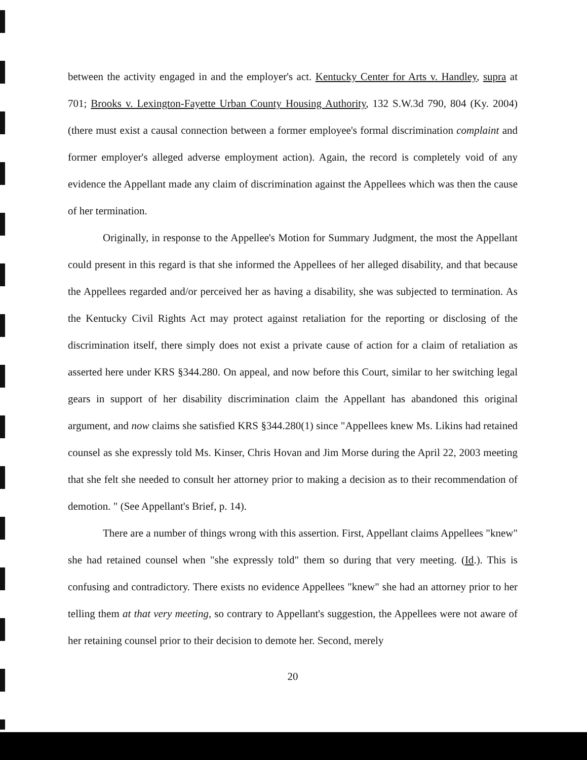between the activity engaged in and the employer's act. Kentucky Center for Arts v. Handley, supra at 701; Brooks v. Lexington-Fayette Urban County Housing Authority, 132 S.W.3d 790, 804 (Ky. 2004)(there must exist a causal connection between a former employee's formal discrimination complaint and former employer's alleged adverse employment action). Again, the record is completely void of any evidence the Appellant made any claim of discrimination against the Appellees which was then the cause of her termination.
Originally, in response to the Appellee's Motion for Summary Judgment, the most the Appellant could present in this regard is that she informed the Appellees of her alleged disability, and that because the Appellees regarded and/or perceived her as having a disability, she was subjected to termination. As the Kentucky Civil Rights Act may protect against retaliation for the reporting or disclosing of the discrimination itself, there simply does not exist a private cause of action for a claim of retaliation as asserted here under KRS §344.280. On appeal, and now before this Court, similar to her switching legal gears in support of her disability discrimination claim the Appellant has abandoned this original argument, and now claims she satisfied KRS §344.280(1) since "Appellees knew Ms. Likins had retained counsel as she expressly told Ms. Kinser, Chris Hovan and Jim Morse during the April 22, 2003 meeting that she felt she needed to consult her attorney prior to making a decision as to their recommendation of demotion. " (See Appellant's Brief, p. 14).
There are a number of things wrong with this assertion. First, Appellant claims Appellees "knew" she had retained counsel when "she expressly told" them so during that very meeting. (Id.). This is confusing and contradictory. There exists no evidence Appellees "knew" she had an attorney prior to her telling them at that very meeting, so contrary to Appellant's suggestion, the Appellees were not aware of her retaining counsel prior to their decision to demote her. Second, merely
20